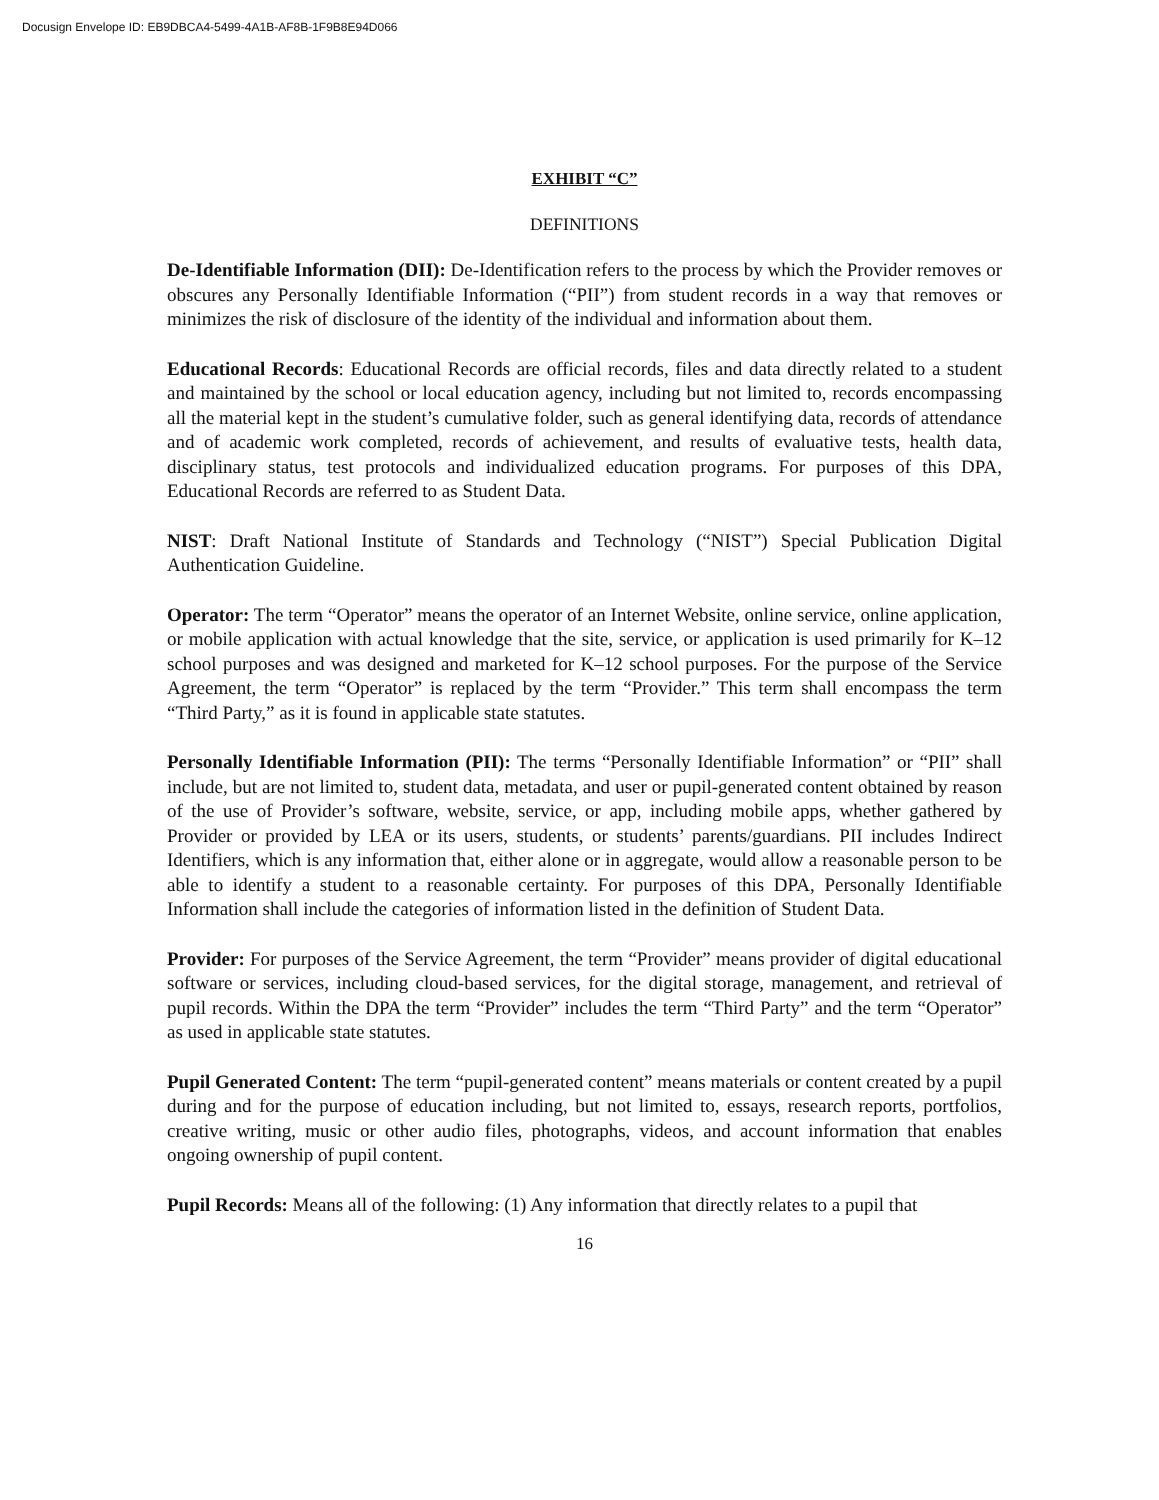Docusign Envelope ID: EB9DBCA4-5499-4A1B-AF8B-1F9B8E94D066
EXHIBIT “C”
DEFINITIONS
De-Identifiable Information (DII): De-Identification refers to the process by which the Provider removes or obscures any Personally Identifiable Information (“PII”) from student records in a way that removes or minimizes the risk of disclosure of the identity of the individual and information about them.
Educational Records: Educational Records are official records, files and data directly related to a student and maintained by the school or local education agency, including but not limited to, records encompassing all the material kept in the student’s cumulative folder, such as general identifying data, records of attendance and of academic work completed, records of achievement, and results of evaluative tests, health data, disciplinary status, test protocols and individualized education programs. For purposes of this DPA, Educational Records are referred to as Student Data.
NIST: Draft National Institute of Standards and Technology (“NIST”) Special Publication Digital Authentication Guideline.
Operator: The term “Operator” means the operator of an Internet Website, online service, online application, or mobile application with actual knowledge that the site, service, or application is used primarily for K–12 school purposes and was designed and marketed for K–12 school purposes. For the purpose of the Service Agreement, the term “Operator” is replaced by the term “Provider.” This term shall encompass the term “Third Party,” as it is found in applicable state statutes.
Personally Identifiable Information (PII): The terms “Personally Identifiable Information” or “PII” shall include, but are not limited to, student data, metadata, and user or pupil-generated content obtained by reason of the use of Provider’s software, website, service, or app, including mobile apps, whether gathered by Provider or provided by LEA or its users, students, or students’ parents/guardians. PII includes Indirect Identifiers, which is any information that, either alone or in aggregate, would allow a reasonable person to be able to identify a student to a reasonable certainty. For purposes of this DPA, Personally Identifiable Information shall include the categories of information listed in the definition of Student Data.
Provider: For purposes of the Service Agreement, the term “Provider” means provider of digital educational software or services, including cloud-based services, for the digital storage, management, and retrieval of pupil records. Within the DPA the term “Provider” includes the term “Third Party” and the term “Operator” as used in applicable state statutes.
Pupil Generated Content: The term “pupil-generated content” means materials or content created by a pupil during and for the purpose of education including, but not limited to, essays, research reports, portfolios, creative writing, music or other audio files, photographs, videos, and account information that enables ongoing ownership of pupil content.
Pupil Records: Means all of the following: (1) Any information that directly relates to a pupil that
16